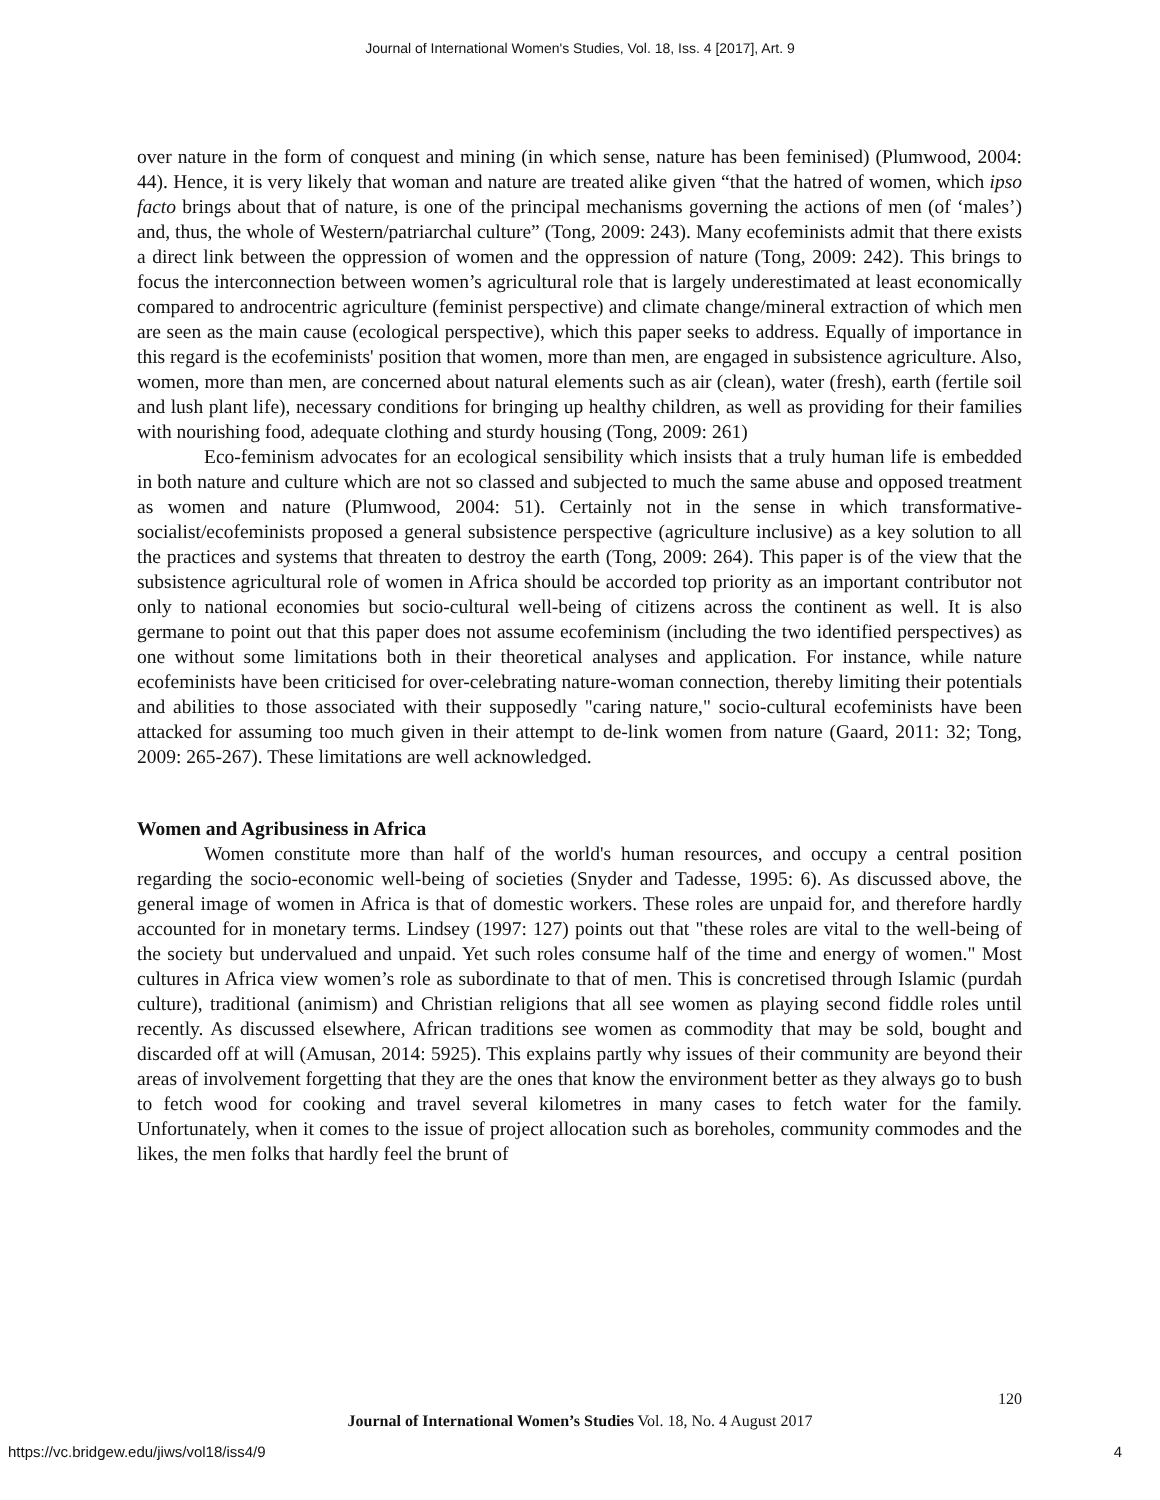Journal of International Women's Studies, Vol. 18, Iss. 4 [2017], Art. 9
over nature in the form of conquest and mining (in which sense, nature has been feminised) (Plumwood, 2004: 44). Hence, it is very likely that woman and nature are treated alike given “that the hatred of women, which ipso facto brings about that of nature, is one of the principal mechanisms governing the actions of men (of ‘males’) and, thus, the whole of Western/patriarchal culture” (Tong, 2009: 243). Many ecofeminists admit that there exists a direct link between the oppression of women and the oppression of nature (Tong, 2009: 242). This brings to focus the interconnection between women’s agricultural role that is largely underestimated at least economically compared to androcentric agriculture (feminist perspective) and climate change/mineral extraction of which men are seen as the main cause (ecological perspective), which this paper seeks to address. Equally of importance in this regard is the ecofeminists' position that women, more than men, are engaged in subsistence agriculture. Also, women, more than men, are concerned about natural elements such as air (clean), water (fresh), earth (fertile soil and lush plant life), necessary conditions for bringing up healthy children, as well as providing for their families with nourishing food, adequate clothing and sturdy housing (Tong, 2009: 261)
Eco-feminism advocates for an ecological sensibility which insists that a truly human life is embedded in both nature and culture which are not so classed and subjected to much the same abuse and opposed treatment as women and nature (Plumwood, 2004: 51). Certainly not in the sense in which transformative-socialist/ecofeminists proposed a general subsistence perspective (agriculture inclusive) as a key solution to all the practices and systems that threaten to destroy the earth (Tong, 2009: 264). This paper is of the view that the subsistence agricultural role of women in Africa should be accorded top priority as an important contributor not only to national economies but socio-cultural well-being of citizens across the continent as well. It is also germane to point out that this paper does not assume ecofeminism (including the two identified perspectives) as one without some limitations both in their theoretical analyses and application. For instance, while nature ecofeminists have been criticised for over-celebrating nature-woman connection, thereby limiting their potentials and abilities to those associated with their supposedly "caring nature," socio-cultural ecofeminists have been attacked for assuming too much given in their attempt to de-link women from nature (Gaard, 2011: 32; Tong, 2009: 265-267). These limitations are well acknowledged.
Women and Agribusiness in Africa
Women constitute more than half of the world's human resources, and occupy a central position regarding the socio-economic well-being of societies (Snyder and Tadesse, 1995: 6). As discussed above, the general image of women in Africa is that of domestic workers. These roles are unpaid for, and therefore hardly accounted for in monetary terms. Lindsey (1997: 127) points out that "these roles are vital to the well-being of the society but undervalued and unpaid. Yet such roles consume half of the time and energy of women." Most cultures in Africa view women’s role as subordinate to that of men. This is concretised through Islamic (purdah culture), traditional (animism) and Christian religions that all see women as playing second fiddle roles until recently. As discussed elsewhere, African traditions see women as commodity that may be sold, bought and discarded off at will (Amusan, 2014: 5925). This explains partly why issues of their community are beyond their areas of involvement forgetting that they are the ones that know the environment better as they always go to bush to fetch wood for cooking and travel several kilometres in many cases to fetch water for the family. Unfortunately, when it comes to the issue of project allocation such as boreholes, community commodes and the likes, the men folks that hardly feel the brunt of
120
Journal of International Women’s Studies Vol. 18, No. 4 August 2017
https://vc.bridgew.edu/jiws/vol18/iss4/9
4